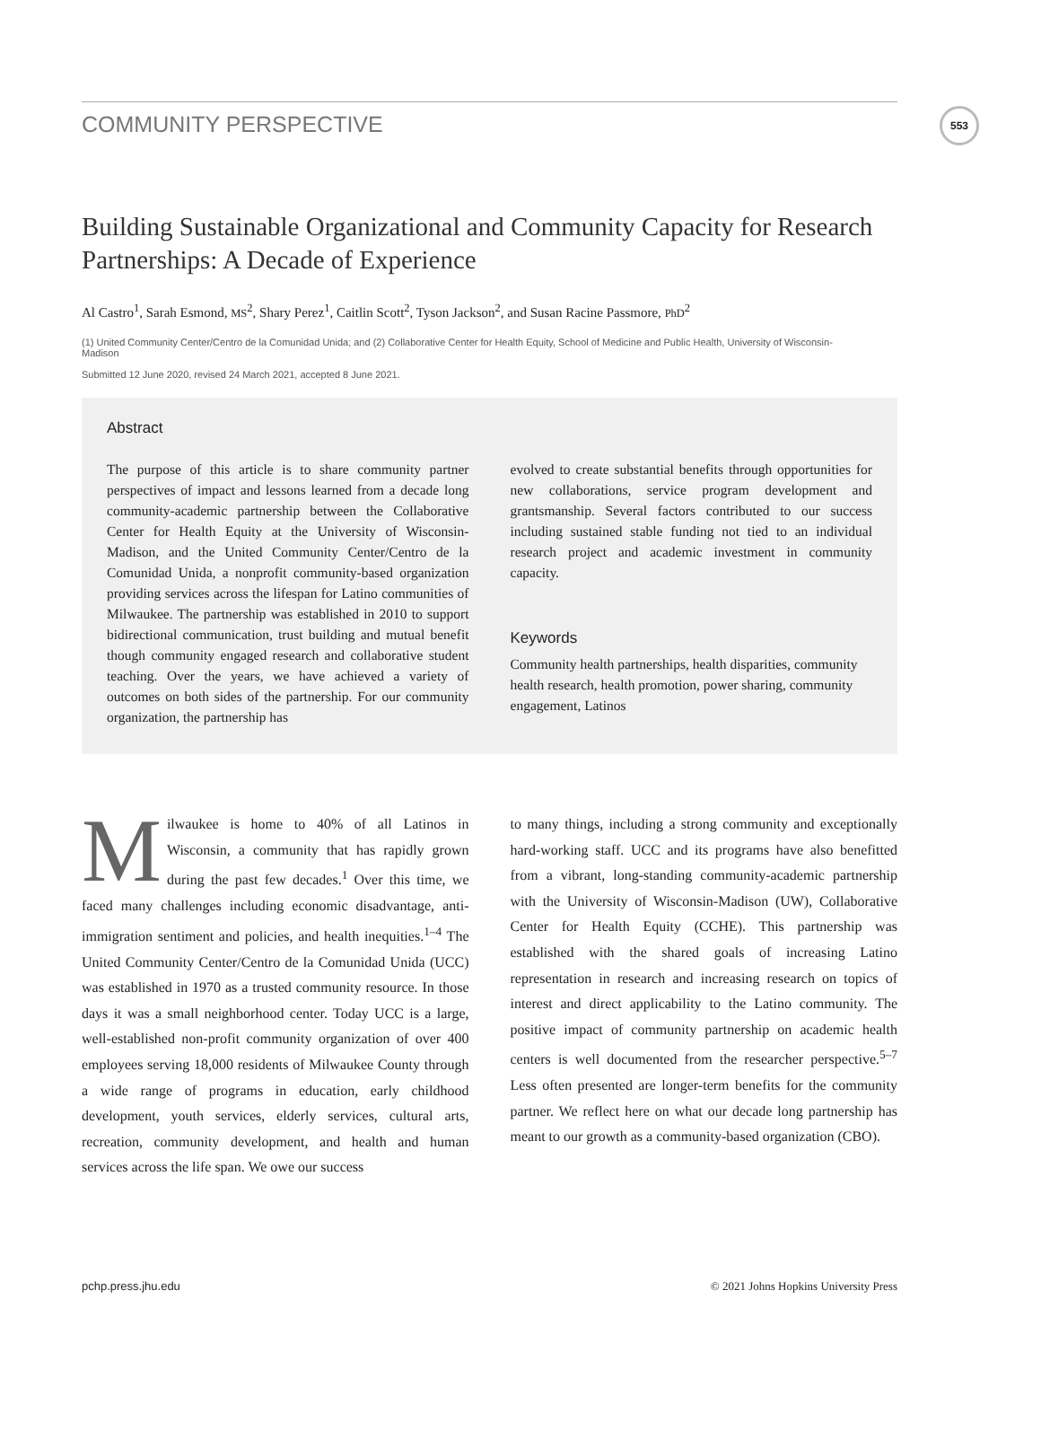COMMUNITY PERSPECTIVE 553
Building Sustainable Organizational and Community Capacity for Research Partnerships: A Decade of Experience
Al Castro<sup>1</sup>, Sarah Esmond, MS<sup>2</sup>, Shary Perez<sup>1</sup>, Caitlin Scott<sup>2</sup>, Tyson Jackson<sup>2</sup>, and Susan Racine Passmore, PhD<sup>2</sup>
(1) United Community Center/Centro de la Comunidad Unida; and (2) Collaborative Center for Health Equity, School of Medicine and Public Health, University of Wisconsin- Madison
Submitted 12 June 2020, revised 24 March 2021, accepted 8 June 2021.
Abstract
The purpose of this article is to share community partner perspectives of impact and lessons learned from a decade long community-academic partnership between the Collaborative Center for Health Equity at the University of Wisconsin-Madison, and the United Community Center/Centro de la Comunidad Unida, a nonprofit community-based organization providing services across the lifespan for Latino communities of Milwaukee. The partnership was established in 2010 to support bidirectional communication, trust building and mutual benefit though community engaged research and collaborative student teaching. Over the years, we have achieved a variety of outcomes on both sides of the partnership. For our community organization, the partnership has
evolved to create substantial benefits through opportunities for new collaborations, service program development and grantsmanship. Several factors contributed to our success including sustained stable funding not tied to an individual research project and academic investment in community capacity.
Keywords
Community health partnerships, health disparities, community health research, health promotion, power sharing, community engagement, Latinos
Milwaukee is home to 40% of all Latinos in Wisconsin, a community that has rapidly grown during the past few decades.<sup>1</sup> Over this time, we faced many challenges including economic disadvantage, anti-immigration sentiment and policies, and health inequities.<sup>1–4</sup> The United Community Center/Centro de la Comunidad Unida (UCC) was established in 1970 as a trusted community resource. In those days it was a small neighborhood center. Today UCC is a large, well-established non-profit community organization of over 400 employees serving 18,000 residents of Milwaukee County through a wide range of programs in education, early childhood development, youth services, elderly services, cultural arts, recreation, community development, and health and human services across the life span. We owe our success
to many things, including a strong community and exceptionally hard-working staff. UCC and its programs have also benefitted from a vibrant, long-standing community-academic partnership with the University of Wisconsin-Madison (UW), Collaborative Center for Health Equity (CCHE). This partnership was established with the shared goals of increasing Latino representation in research and increasing research on topics of interest and direct applicability to the Latino community. The positive impact of community partnership on academic health centers is well documented from the researcher perspective.<sup>5–7</sup> Less often presented are longer-term benefits for the community partner. We reflect here on what our decade long partnership has meant to our growth as a community-based organization (CBO).
pchp.press.jhu.edu © 2021 Johns Hopkins University Press